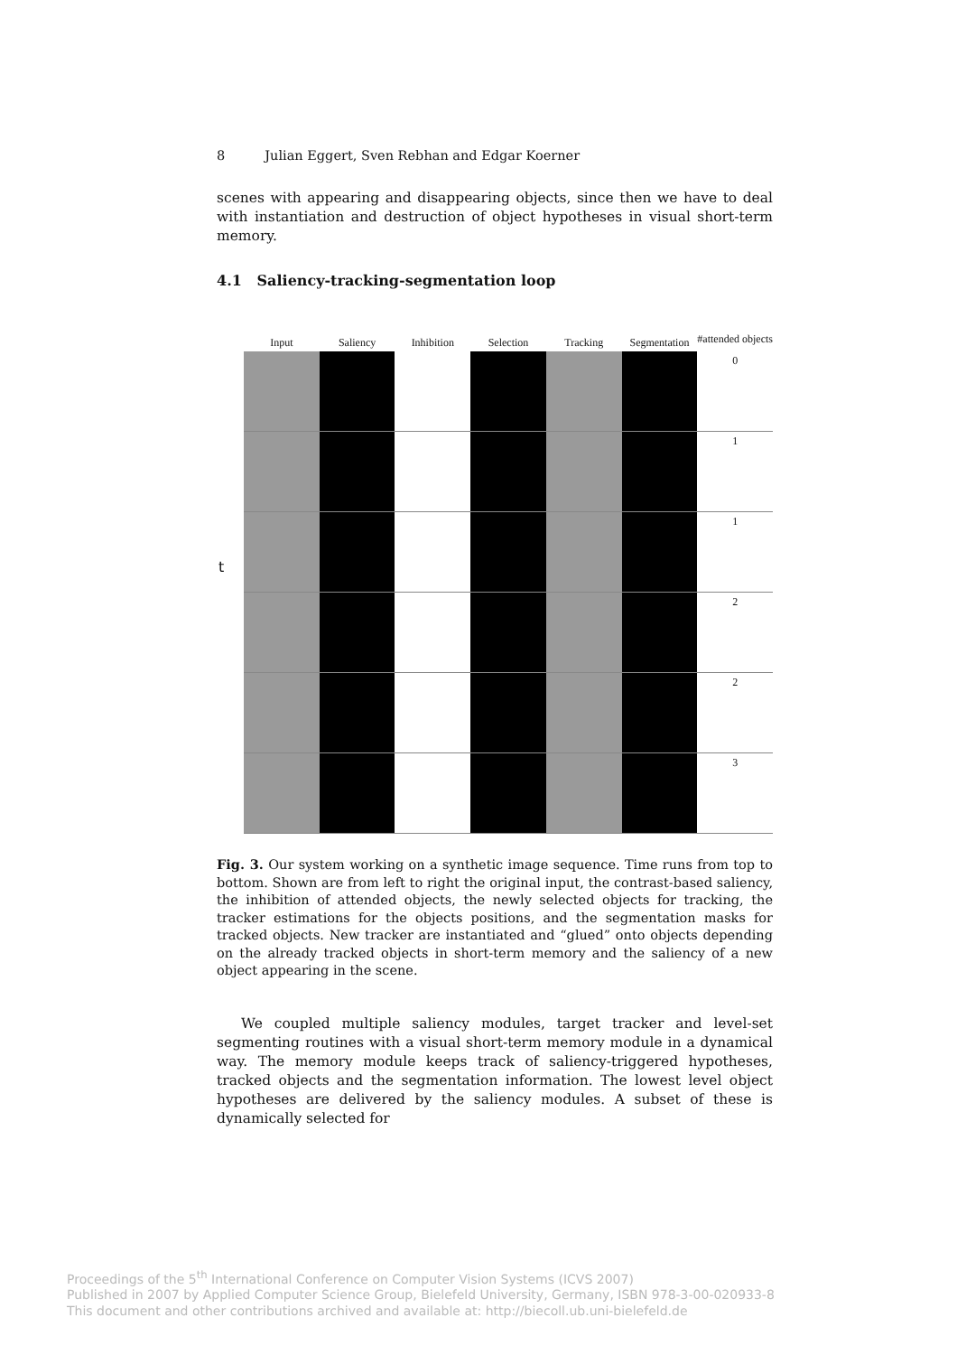8 Julian Eggert, Sven Rebhan and Edgar Koerner
scenes with appearing and disappearing objects, since then we have to deal with instantiation and destruction of object hypotheses in visual short-term memory.
4.1 Saliency-tracking-segmentation loop
Input Saliency Inhibition Selection Tracking Segmentation
#attended objects
0
1
1
2
2
3
Fig. 3. Our system working on a synthetic image sequence. Time runs from top to bottom. Shown are from left to right the original input, the contrast-based saliency, the inhibition of attended objects, the newly selected objects for tracking, the tracker estimations for the objects positions, and the segmentation masks for tracked objects. New tracker are instantiated and “glued” onto objects depending on the already tracked objects in short-term memory and the saliency of a new object appearing in the scene.
We coupled multiple saliency modules, target tracker and level-set segmenting routines with a visual short-term memory module in a dynamical way. The memory module keeps track of saliency-triggered hypotheses, tracked objects and the segmentation information. The lowest level object hypotheses are delivered by the saliency modules. A subset of these is dynamically selected for
t
Proceedings of the 5<sup>th</sup> International Conference on Computer Vision Systems (ICVS 2007)
Published in 2007 by Applied Computer Science Group, Bielefeld University, Germany, ISBN 978-3-00-020933-8
This document and other contributions archived and available at: http://biecoll.ub.uni-bielefeld.de